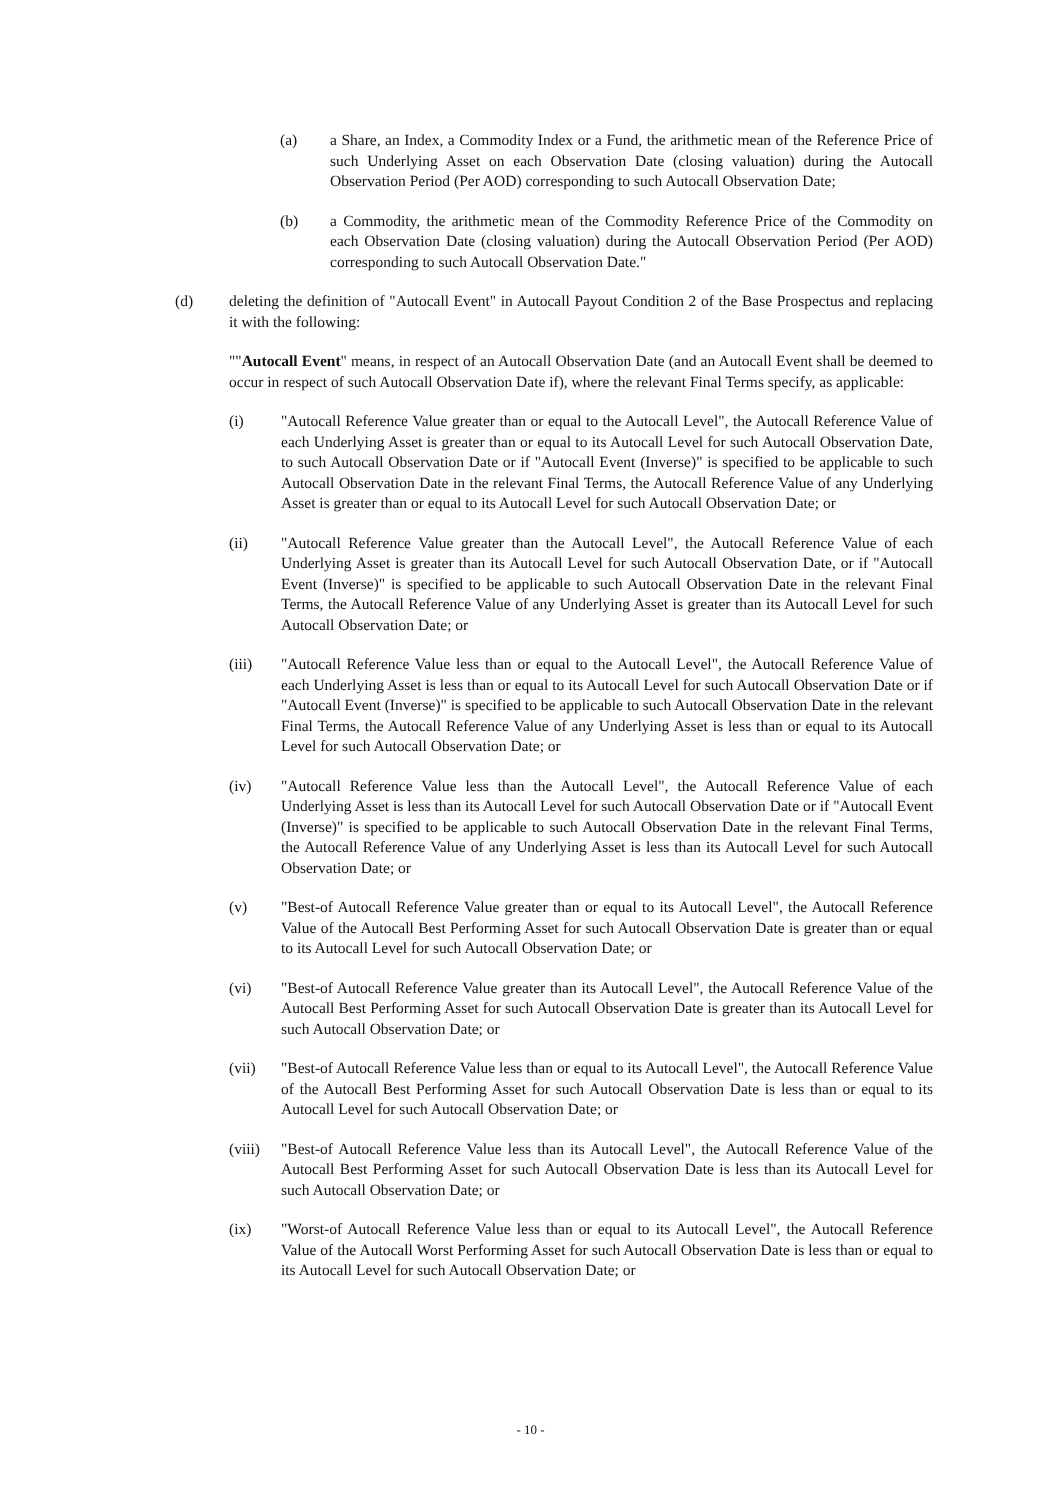(a) a Share, an Index, a Commodity Index or a Fund, the arithmetic mean of the Reference Price of such Underlying Asset on each Observation Date (closing valuation) during the Autocall Observation Period (Per AOD) corresponding to such Autocall Observation Date;
(b) a Commodity, the arithmetic mean of the Commodity Reference Price of the Commodity on each Observation Date (closing valuation) during the Autocall Observation Period (Per AOD) corresponding to such Autocall Observation Date."
(d) deleting the definition of "Autocall Event" in Autocall Payout Condition 2 of the Base Prospectus and replacing it with the following:
""Autocall Event" means, in respect of an Autocall Observation Date (and an Autocall Event shall be deemed to occur in respect of such Autocall Observation Date if), where the relevant Final Terms specify, as applicable:
(i) "Autocall Reference Value greater than or equal to the Autocall Level", the Autocall Reference Value of each Underlying Asset is greater than or equal to its Autocall Level for such Autocall Observation Date, to such Autocall Observation Date or if "Autocall Event (Inverse)" is specified to be applicable to such Autocall Observation Date in the relevant Final Terms, the Autocall Reference Value of any Underlying Asset is greater than or equal to its Autocall Level for such Autocall Observation Date; or
(ii) "Autocall Reference Value greater than the Autocall Level", the Autocall Reference Value of each Underlying Asset is greater than its Autocall Level for such Autocall Observation Date, or if "Autocall Event (Inverse)" is specified to be applicable to such Autocall Observation Date in the relevant Final Terms, the Autocall Reference Value of any Underlying Asset is greater than its Autocall Level for such Autocall Observation Date; or
(iii) "Autocall Reference Value less than or equal to the Autocall Level", the Autocall Reference Value of each Underlying Asset is less than or equal to its Autocall Level for such Autocall Observation Date or if "Autocall Event (Inverse)" is specified to be applicable to such Autocall Observation Date in the relevant Final Terms, the Autocall Reference Value of any Underlying Asset is less than or equal to its Autocall Level for such Autocall Observation Date; or
(iv) "Autocall Reference Value less than the Autocall Level", the Autocall Reference Value of each Underlying Asset is less than its Autocall Level for such Autocall Observation Date or if "Autocall Event (Inverse)" is specified to be applicable to such Autocall Observation Date in the relevant Final Terms, the Autocall Reference Value of any Underlying Asset is less than its Autocall Level for such Autocall Observation Date; or
(v) "Best-of Autocall Reference Value greater than or equal to its Autocall Level", the Autocall Reference Value of the Autocall Best Performing Asset for such Autocall Observation Date is greater than or equal to its Autocall Level for such Autocall Observation Date; or
(vi) "Best-of Autocall Reference Value greater than its Autocall Level", the Autocall Reference Value of the Autocall Best Performing Asset for such Autocall Observation Date is greater than its Autocall Level for such Autocall Observation Date; or
(vii) "Best-of Autocall Reference Value less than or equal to its Autocall Level", the Autocall Reference Value of the Autocall Best Performing Asset for such Autocall Observation Date is less than or equal to its Autocall Level for such Autocall Observation Date; or
(viii) "Best-of Autocall Reference Value less than its Autocall Level", the Autocall Reference Value of the Autocall Best Performing Asset for such Autocall Observation Date is less than its Autocall Level for such Autocall Observation Date; or
(ix) "Worst-of Autocall Reference Value less than or equal to its Autocall Level", the Autocall Reference Value of the Autocall Worst Performing Asset for such Autocall Observation Date is less than or equal to its Autocall Level for such Autocall Observation Date; or
- 10 -